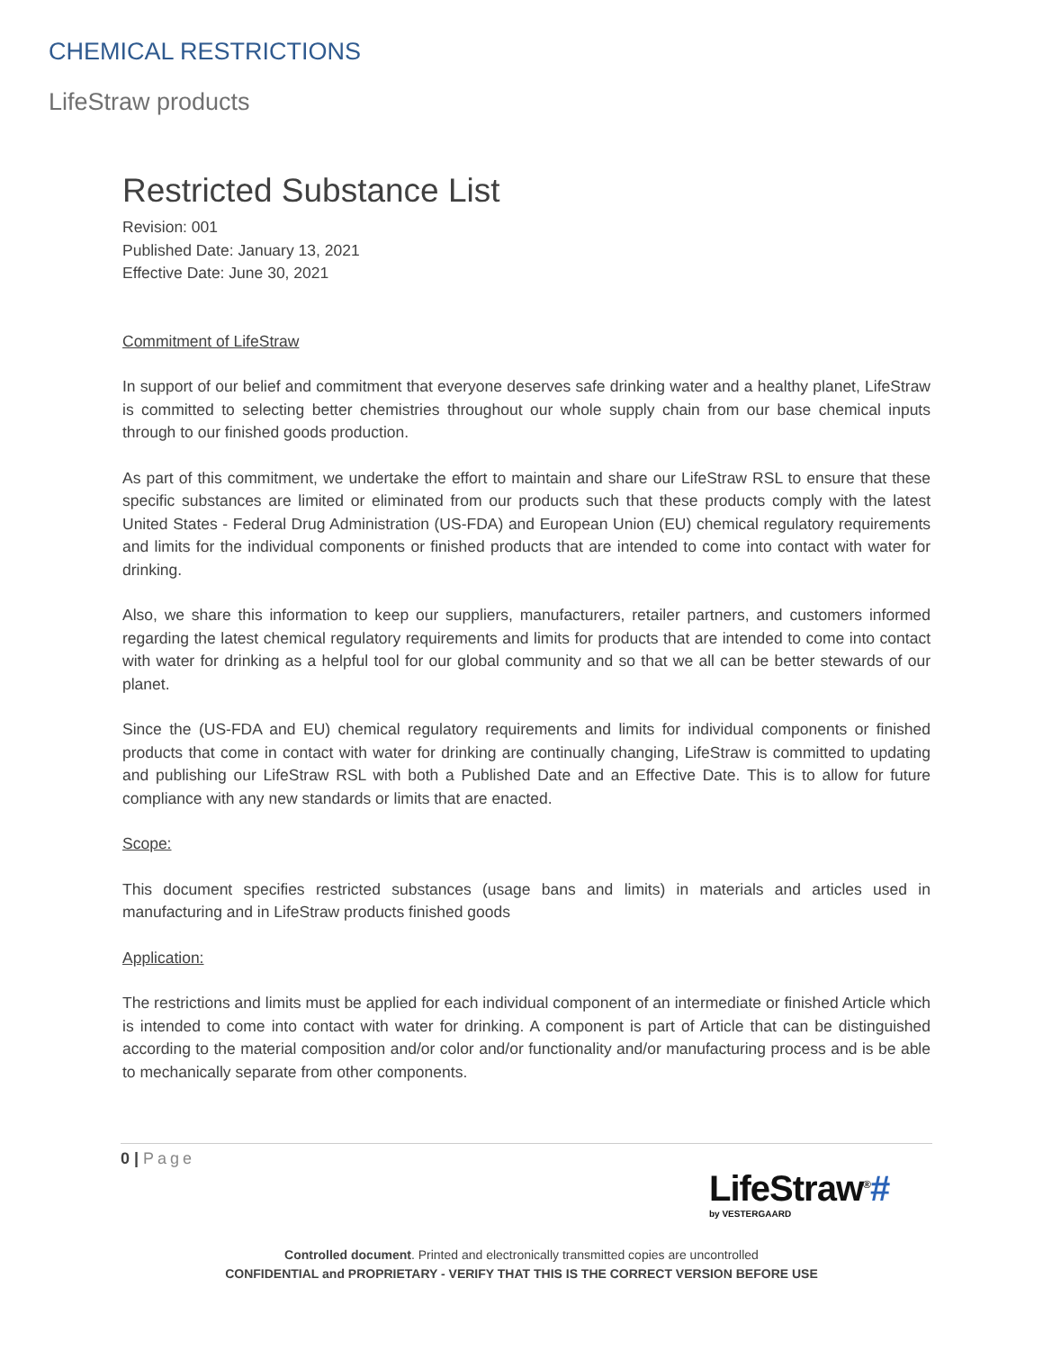CHEMICAL RESTRICTIONS
LifeStraw products
Restricted Substance List
Revision: 001
Published Date: January 13, 2021
Effective Date: June 30, 2021
Commitment of LifeStraw
In support of our belief and commitment that everyone deserves safe drinking water and a healthy planet, LifeStraw is committed to selecting better chemistries throughout our whole supply chain from our base chemical inputs through to our finished goods production.
As part of this commitment, we undertake the effort to maintain and share our LifeStraw RSL to ensure that these specific substances are limited or eliminated from our products such that these products comply with the latest United States - Federal Drug Administration (US-FDA) and European Union (EU) chemical regulatory requirements and limits for the individual components or finished products that are intended to come into contact with water for drinking.
Also, we share this information to keep our suppliers, manufacturers, retailer partners, and customers informed regarding the latest chemical regulatory requirements and limits for products that are intended to come into contact with water for drinking as a helpful tool for our global community and so that we all can be better stewards of our planet.
Since the (US-FDA and EU) chemical regulatory requirements and limits for individual components or finished products that come in contact with water for drinking are continually changing, LifeStraw is committed to updating and publishing our LifeStraw RSL with both a Published Date and an Effective Date. This is to allow for future compliance with any new standards or limits that are enacted.
Scope:
This document specifies restricted substances (usage bans and limits) in materials and articles used in manufacturing and in LifeStraw products finished goods
Application:
The restrictions and limits must be applied for each individual component of an intermediate or finished Article which is intended to come into contact with water for drinking. A component is part of Article that can be distinguished according to the material composition and/or color and/or functionality and/or manufacturing process and is be able to mechanically separate from other components.
0 | Page
LifeStraw<sup>®</sup>#
by VESTERGAARD
Controlled document. Printed and electronically transmitted copies are uncontrolled
CONFIDENTIAL and PROPRIETARY - VERIFY THAT THIS IS THE CORRECT VERSION BEFORE USE